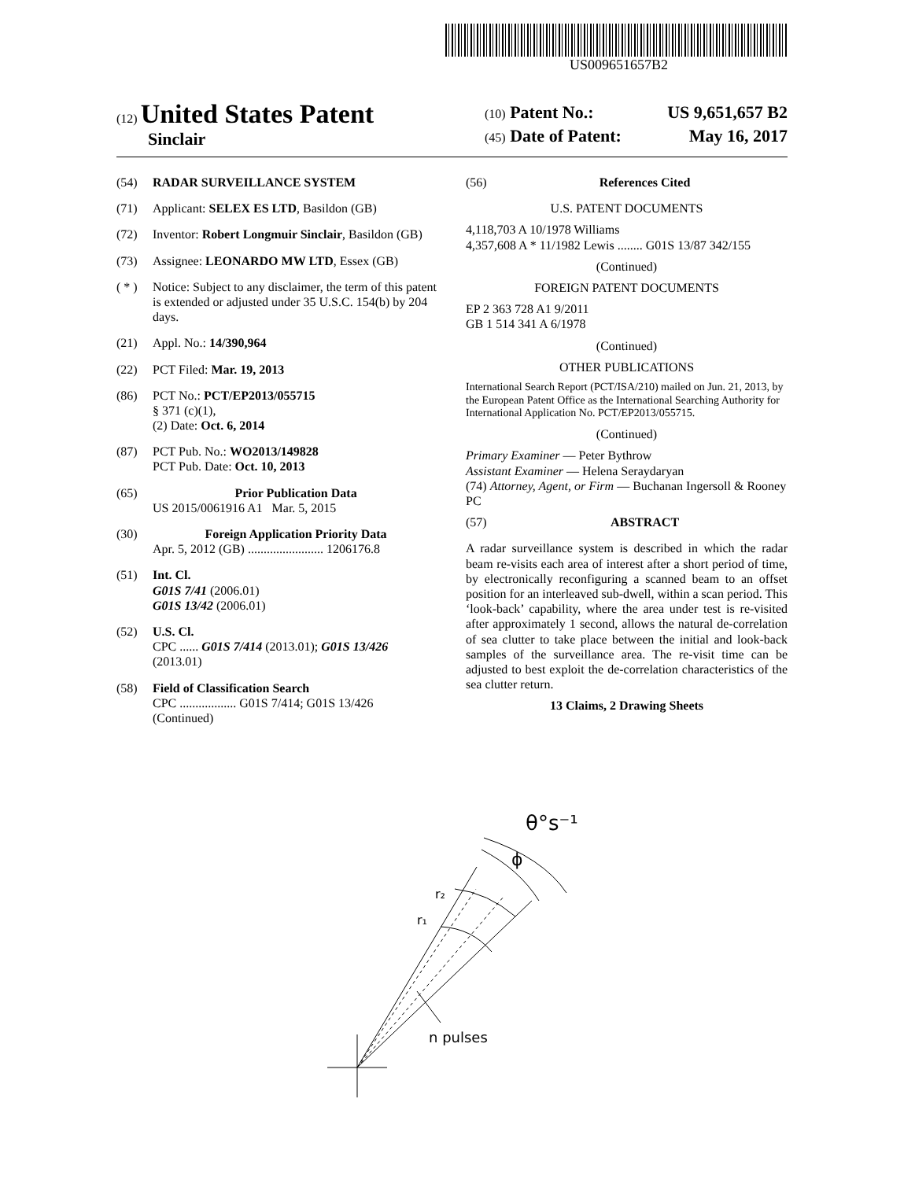US009651657B2
(12) United States Patent
Sinclair
(10) Patent No.: US 9,651,657 B2
(45) Date of Patent: May 16, 2017
(54) RADAR SURVEILLANCE SYSTEM
(71) Applicant: SELEX ES LTD, Basildon (GB)
(72) Inventor: Robert Longmuir Sinclair, Basildon (GB)
(73) Assignee: LEONARDO MW LTD, Essex (GB)
( * ) Notice: Subject to any disclaimer, the term of this patent is extended or adjusted under 35 U.S.C. 154(b) by 204 days.
(21) Appl. No.: 14/390,964
(22) PCT Filed: Mar. 19, 2013
(86) PCT No.: PCT/EP2013/055715
§ 371 (c)(1),
(2) Date: Oct. 6, 2014
(87) PCT Pub. No.: WO2013/149828
PCT Pub. Date: Oct. 10, 2013
(65) Prior Publication Data
US 2015/0061916 A1 Mar. 5, 2015
(30) Foreign Application Priority Data
Apr. 5, 2012 (GB) ........................ 1206176.8
(51) Int. Cl.
G01S 7/41 (2006.01)
G01S 13/42 (2006.01)
(52) U.S. Cl.
CPC ...... G01S 7/414 (2013.01); G01S 13/426 (2013.01)
(58) Field of Classification Search
CPC .................. G01S 7/414; G01S 13/426
(Continued)
(56) References Cited
U.S. PATENT DOCUMENTS
4,118,703 A 10/1978 Williams
4,357,608 A * 11/1982 Lewis ........ G01S 13/87 342/155
(Continued)
FOREIGN PATENT DOCUMENTS
EP 2 363 728 A1 9/2011
GB 1 514 341 A 6/1978
(Continued)
OTHER PUBLICATIONS
International Search Report (PCT/ISA/210) mailed on Jun. 21, 2013, by the European Patent Office as the International Searching Authority for International Application No. PCT/EP2013/055715.
(Continued)
Primary Examiner — Peter Bythrow
Assistant Examiner — Helena Seraydaryan
(74) Attorney, Agent, or Firm — Buchanan Ingersoll & Rooney PC
(57) ABSTRACT
A radar surveillance system is described in which the radar beam re-visits each area of interest after a short period of time, by electronically reconfiguring a scanned beam to an offset position for an interleaved sub-dwell, within a scan period. This ‘look-back’ capability, where the area under test is re-visited after approximately 1 second, allows the natural de-correlation of sea clutter to take place between the initial and look-back samples of the surveillance area. The re-visit time can be adjusted to best exploit the de-correlation characteristics of the sea clutter return.
13 Claims, 2 Drawing Sheets
θ°s⁻¹
ϕ
r₂
r₁
n pulses